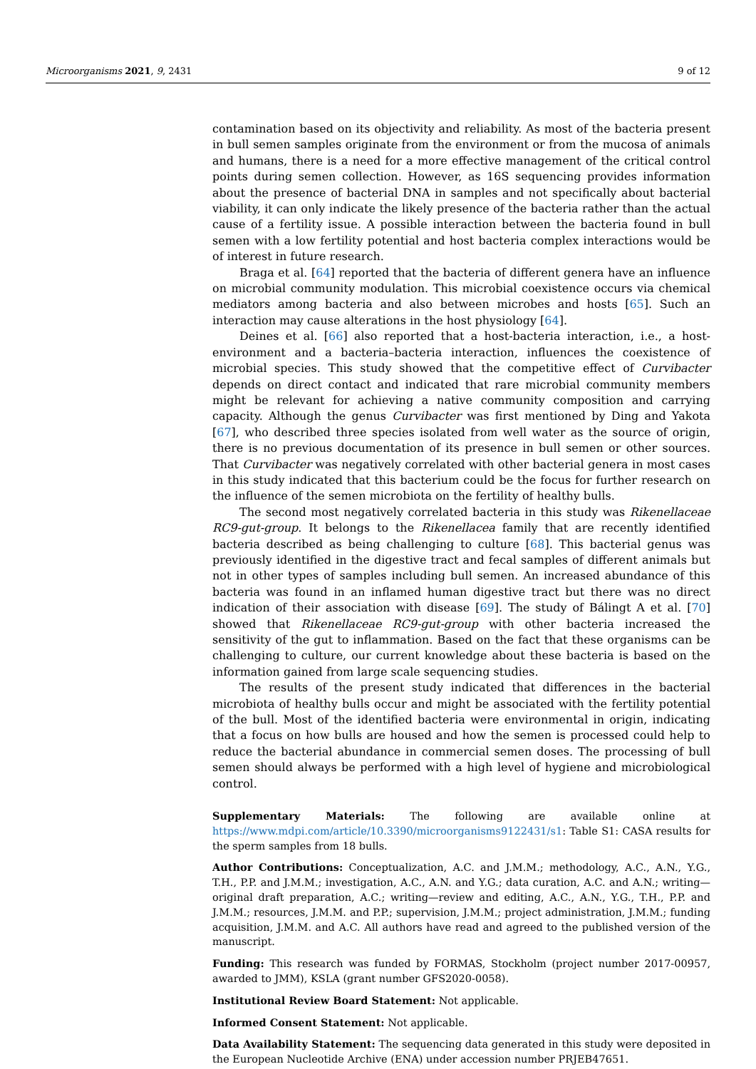Microorganisms 2021, 9, 2431 9 of 12
contamination based on its objectivity and reliability. As most of the bacteria present in bull semen samples originate from the environment or from the mucosa of animals and humans, there is a need for a more effective management of the critical control points during semen collection. However, as 16S sequencing provides information about the presence of bacterial DNA in samples and not specifically about bacterial viability, it can only indicate the likely presence of the bacteria rather than the actual cause of a fertility issue. A possible interaction between the bacteria found in bull semen with a low fertility potential and host bacteria complex interactions would be of interest in future research.
Braga et al. [64] reported that the bacteria of different genera have an influence on microbial community modulation. This microbial coexistence occurs via chemical mediators among bacteria and also between microbes and hosts [65]. Such an interaction may cause alterations in the host physiology [64].
Deines et al. [66] also reported that a host-bacteria interaction, i.e., a host-environment and a bacteria–bacteria interaction, influences the coexistence of microbial species. This study showed that the competitive effect of Curvibacter depends on direct contact and indicated that rare microbial community members might be relevant for achieving a native community composition and carrying capacity. Although the genus Curvibacter was first mentioned by Ding and Yakota [67], who described three species isolated from well water as the source of origin, there is no previous documentation of its presence in bull semen or other sources. That Curvibacter was negatively correlated with other bacterial genera in most cases in this study indicated that this bacterium could be the focus for further research on the influence of the semen microbiota on the fertility of healthy bulls.
The second most negatively correlated bacteria in this study was Rikenellaceae RC9-gut-group. It belongs to the Rikenellacea family that are recently identified bacteria described as being challenging to culture [68]. This bacterial genus was previously identified in the digestive tract and fecal samples of different animals but not in other types of samples including bull semen. An increased abundance of this bacteria was found in an inflamed human digestive tract but there was no direct indication of their association with disease [69]. The study of Bálingt A et al. [70] showed that Rikenellaceae RC9-gut-group with other bacteria increased the sensitivity of the gut to inflammation. Based on the fact that these organisms can be challenging to culture, our current knowledge about these bacteria is based on the information gained from large scale sequencing studies.
The results of the present study indicated that differences in the bacterial microbiota of healthy bulls occur and might be associated with the fertility potential of the bull. Most of the identified bacteria were environmental in origin, indicating that a focus on how bulls are housed and how the semen is processed could help to reduce the bacterial abundance in commercial semen doses. The processing of bull semen should always be performed with a high level of hygiene and microbiological control.
Supplementary Materials: The following are available online at https://www.mdpi.com/article/10.3390/microorganisms9122431/s1: Table S1: CASA results for the sperm samples from 18 bulls.
Author Contributions: Conceptualization, A.C. and J.M.M.; methodology, A.C., A.N., Y.G., T.H., P.P. and J.M.M.; investigation, A.C., A.N. and Y.G.; data curation, A.C. and A.N.; writing—original draft preparation, A.C.; writing—review and editing, A.C., A.N., Y.G., T.H., P.P. and J.M.M.; resources, J.M.M. and P.P.; supervision, J.M.M.; project administration, J.M.M.; funding acquisition, J.M.M. and A.C. All authors have read and agreed to the published version of the manuscript.
Funding: This research was funded by FORMAS, Stockholm (project number 2017-00957, awarded to JMM), KSLA (grant number GFS2020-0058).
Institutional Review Board Statement: Not applicable.
Informed Consent Statement: Not applicable.
Data Availability Statement: The sequencing data generated in this study were deposited in the European Nucleotide Archive (ENA) under accession number PRJEB47651.